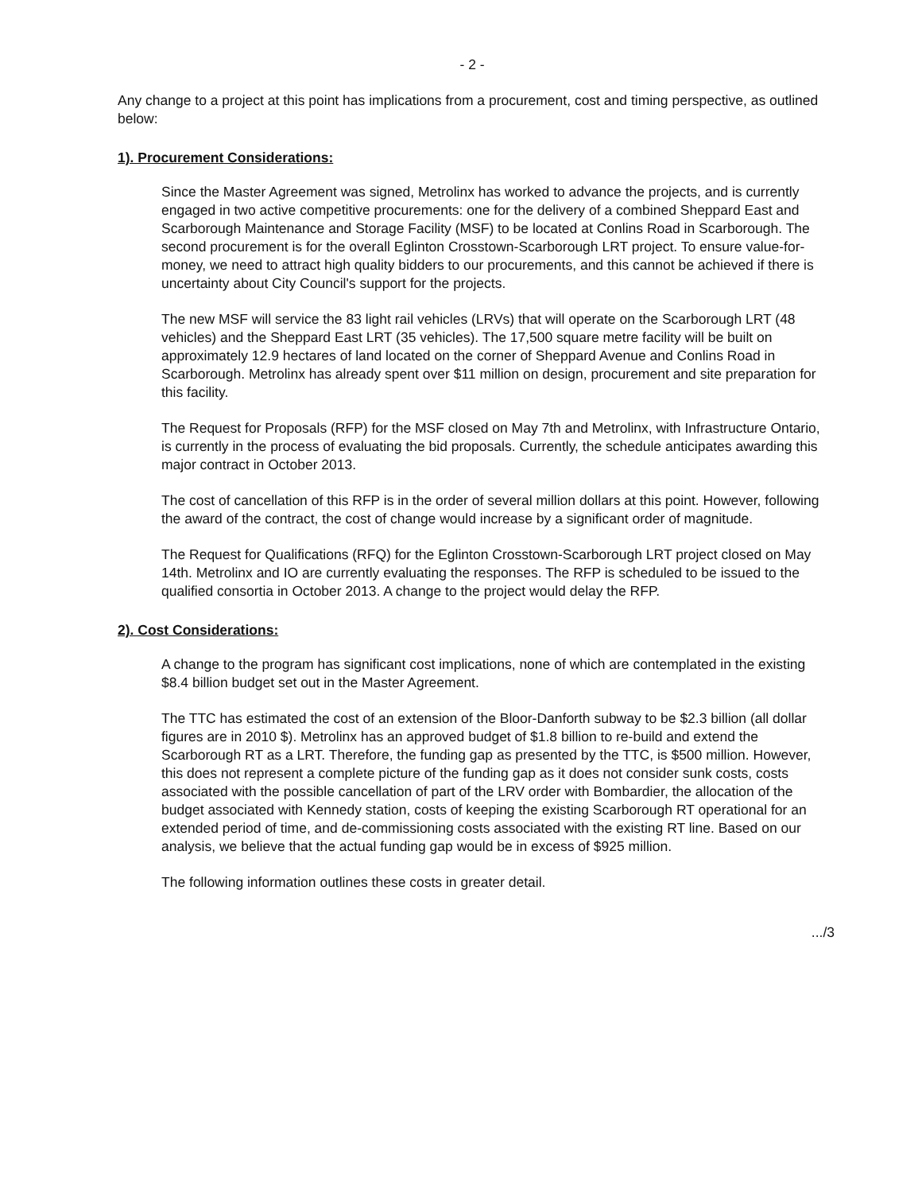- 2 -
Any change to a project at this point has implications from a procurement, cost and timing perspective, as outlined below:
1). Procurement Considerations:
Since the Master Agreement was signed, Metrolinx has worked to advance the projects, and is currently engaged in two active competitive procurements: one for the delivery of a combined Sheppard East and Scarborough Maintenance and Storage Facility (MSF) to be located at Conlins Road in Scarborough. The second procurement is for the overall Eglinton Crosstown-Scarborough LRT project. To ensure value-for-money, we need to attract high quality bidders to our procurements, and this cannot be achieved if there is uncertainty about City Council's support for the projects.
The new MSF will service the 83 light rail vehicles (LRVs) that will operate on the Scarborough LRT (48 vehicles) and the Sheppard East LRT (35 vehicles). The 17,500 square metre facility will be built on approximately 12.9 hectares of land located on the corner of Sheppard Avenue and Conlins Road in Scarborough. Metrolinx has already spent over $11 million on design, procurement and site preparation for this facility.
The Request for Proposals (RFP) for the MSF closed on May 7th and Metrolinx, with Infrastructure Ontario, is currently in the process of evaluating the bid proposals. Currently, the schedule anticipates awarding this major contract in October 2013.
The cost of cancellation of this RFP is in the order of several million dollars at this point. However, following the award of the contract, the cost of change would increase by a significant order of magnitude.
The Request for Qualifications (RFQ) for the Eglinton Crosstown-Scarborough LRT project closed on May 14th. Metrolinx and IO are currently evaluating the responses. The RFP is scheduled to be issued to the qualified consortia in October 2013. A change to the project would delay the RFP.
2). Cost Considerations:
A change to the program has significant cost implications, none of which are contemplated in the existing $8.4 billion budget set out in the Master Agreement.
The TTC has estimated the cost of an extension of the Bloor-Danforth subway to be $2.3 billion (all dollar figures are in 2010 $). Metrolinx has an approved budget of $1.8 billion to re-build and extend the Scarborough RT as a LRT. Therefore, the funding gap as presented by the TTC, is $500 million. However, this does not represent a complete picture of the funding gap as it does not consider sunk costs, costs associated with the possible cancellation of part of the LRV order with Bombardier, the allocation of the budget associated with Kennedy station, costs of keeping the existing Scarborough RT operational for an extended period of time, and de-commissioning costs associated with the existing RT line. Based on our analysis, we believe that the actual funding gap would be in excess of $925 million.
The following information outlines these costs in greater detail.
.../3